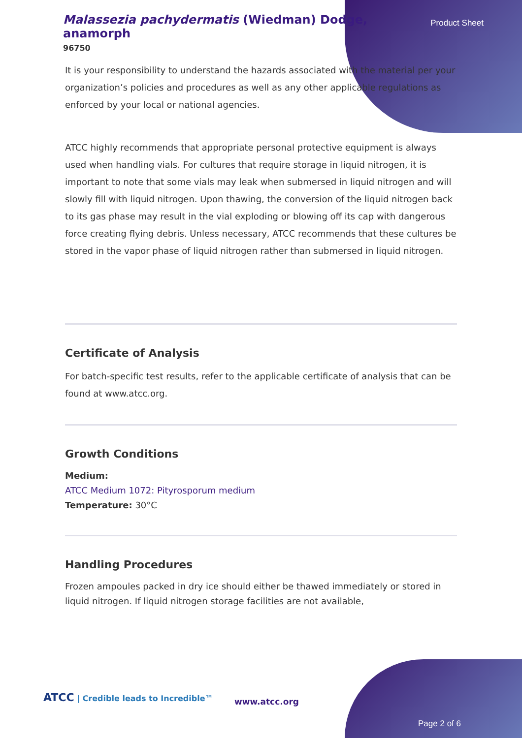Malassezia pachydermatis (Wiedman) Dodge, anamorph
96750
Product Sheet
It is your responsibility to understand the hazards associated with the material per your organization’s policies and procedures as well as any other applicable regulations as enforced by your local or national agencies.
ATCC highly recommends that appropriate personal protective equipment is always used when handling vials. For cultures that require storage in liquid nitrogen, it is important to note that some vials may leak when submersed in liquid nitrogen and will slowly fill with liquid nitrogen. Upon thawing, the conversion of the liquid nitrogen back to its gas phase may result in the vial exploding or blowing off its cap with dangerous force creating flying debris. Unless necessary, ATCC recommends that these cultures be stored in the vapor phase of liquid nitrogen rather than submersed in liquid nitrogen.
Certificate of Analysis
For batch-specific test results, refer to the applicable certificate of analysis that can be found at www.atcc.org.
Growth Conditions
Medium:
ATCC Medium 1072: Pityrosporum medium
Temperature: 30°C
Handling Procedures
Frozen ampoules packed in dry ice should either be thawed immediately or stored in liquid nitrogen. If liquid nitrogen storage facilities are not available,
ATCC | Credible leads to Incredible™
www.atcc.org
Page 2 of 6